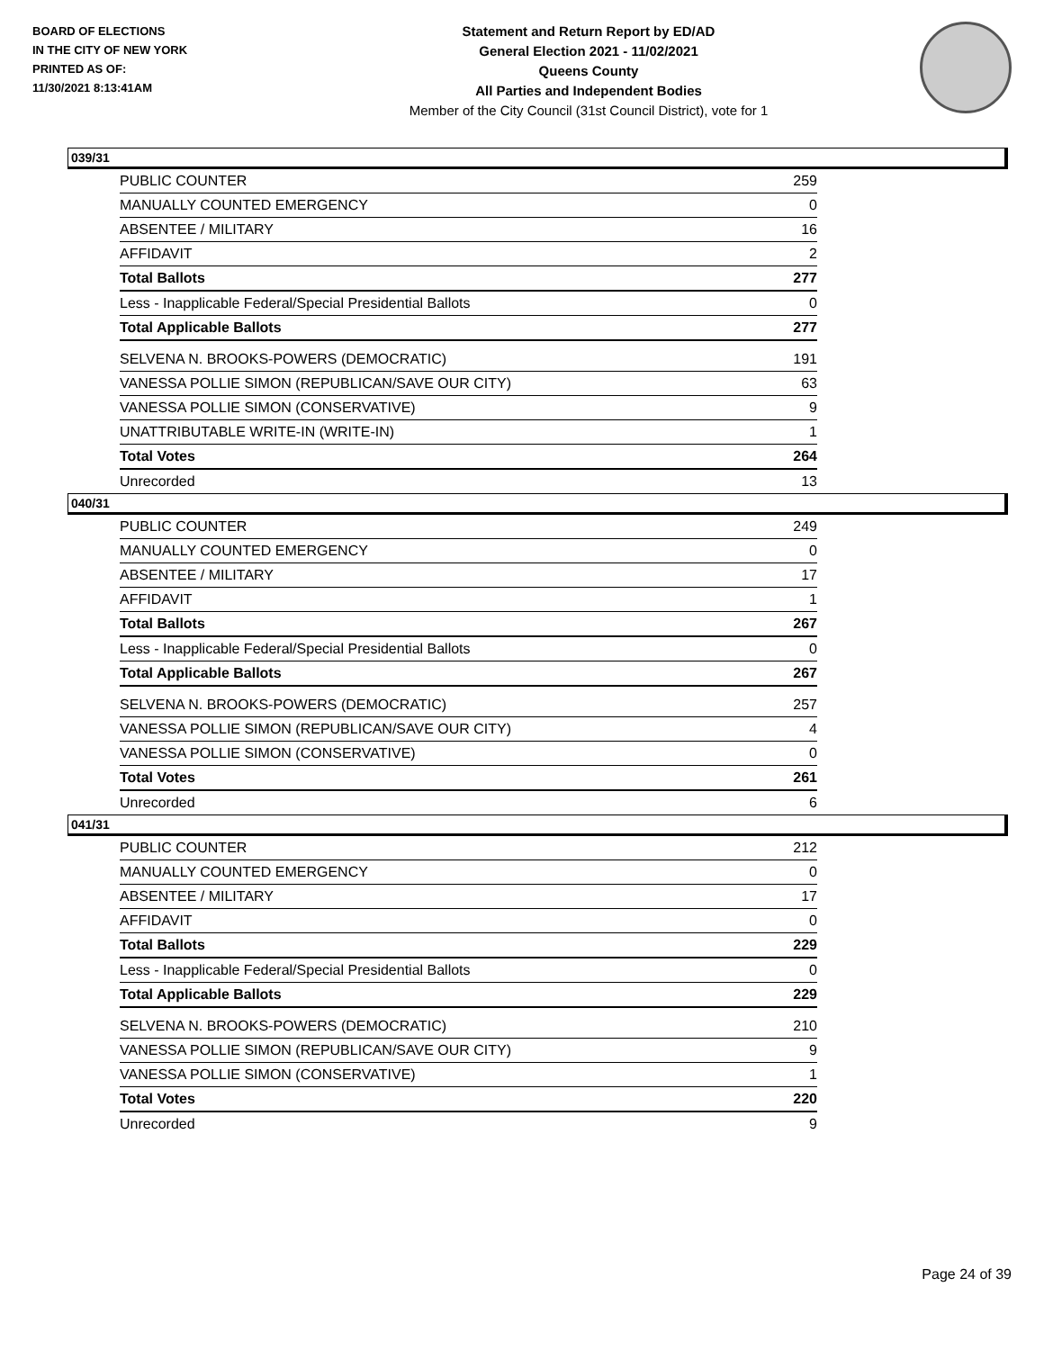BOARD OF ELECTIONS
IN THE CITY OF NEW YORK
PRINTED AS OF:
11/30/2021 8:13:41AM
Statement and Return Report by ED/AD
General Election 2021 - 11/02/2021
Queens County
All Parties and Independent Bodies
Member of the City Council (31st Council District), vote for 1
039/31
| PUBLIC COUNTER | 259 |
| MANUALLY COUNTED EMERGENCY | 0 |
| ABSENTEE / MILITARY | 16 |
| AFFIDAVIT | 2 |
| Total Ballots | 277 |
| Less - Inapplicable Federal/Special Presidential Ballots | 0 |
| Total Applicable Ballots | 277 |
| SELVENA N. BROOKS-POWERS (DEMOCRATIC) | 191 |
| VANESSA POLLIE SIMON (REPUBLICAN/SAVE OUR CITY) | 63 |
| VANESSA POLLIE SIMON (CONSERVATIVE) | 9 |
| UNATTRIBUTABLE WRITE-IN (WRITE-IN) | 1 |
| Total Votes | 264 |
| Unrecorded | 13 |
040/31
| PUBLIC COUNTER | 249 |
| MANUALLY COUNTED EMERGENCY | 0 |
| ABSENTEE / MILITARY | 17 |
| AFFIDAVIT | 1 |
| Total Ballots | 267 |
| Less - Inapplicable Federal/Special Presidential Ballots | 0 |
| Total Applicable Ballots | 267 |
| SELVENA N. BROOKS-POWERS (DEMOCRATIC) | 257 |
| VANESSA POLLIE SIMON (REPUBLICAN/SAVE OUR CITY) | 4 |
| VANESSA POLLIE SIMON (CONSERVATIVE) | 0 |
| Total Votes | 261 |
| Unrecorded | 6 |
041/31
| PUBLIC COUNTER | 212 |
| MANUALLY COUNTED EMERGENCY | 0 |
| ABSENTEE / MILITARY | 17 |
| AFFIDAVIT | 0 |
| Total Ballots | 229 |
| Less - Inapplicable Federal/Special Presidential Ballots | 0 |
| Total Applicable Ballots | 229 |
| SELVENA N. BROOKS-POWERS (DEMOCRATIC) | 210 |
| VANESSA POLLIE SIMON (REPUBLICAN/SAVE OUR CITY) | 9 |
| VANESSA POLLIE SIMON (CONSERVATIVE) | 1 |
| Total Votes | 220 |
| Unrecorded | 9 |
Page 24 of 39